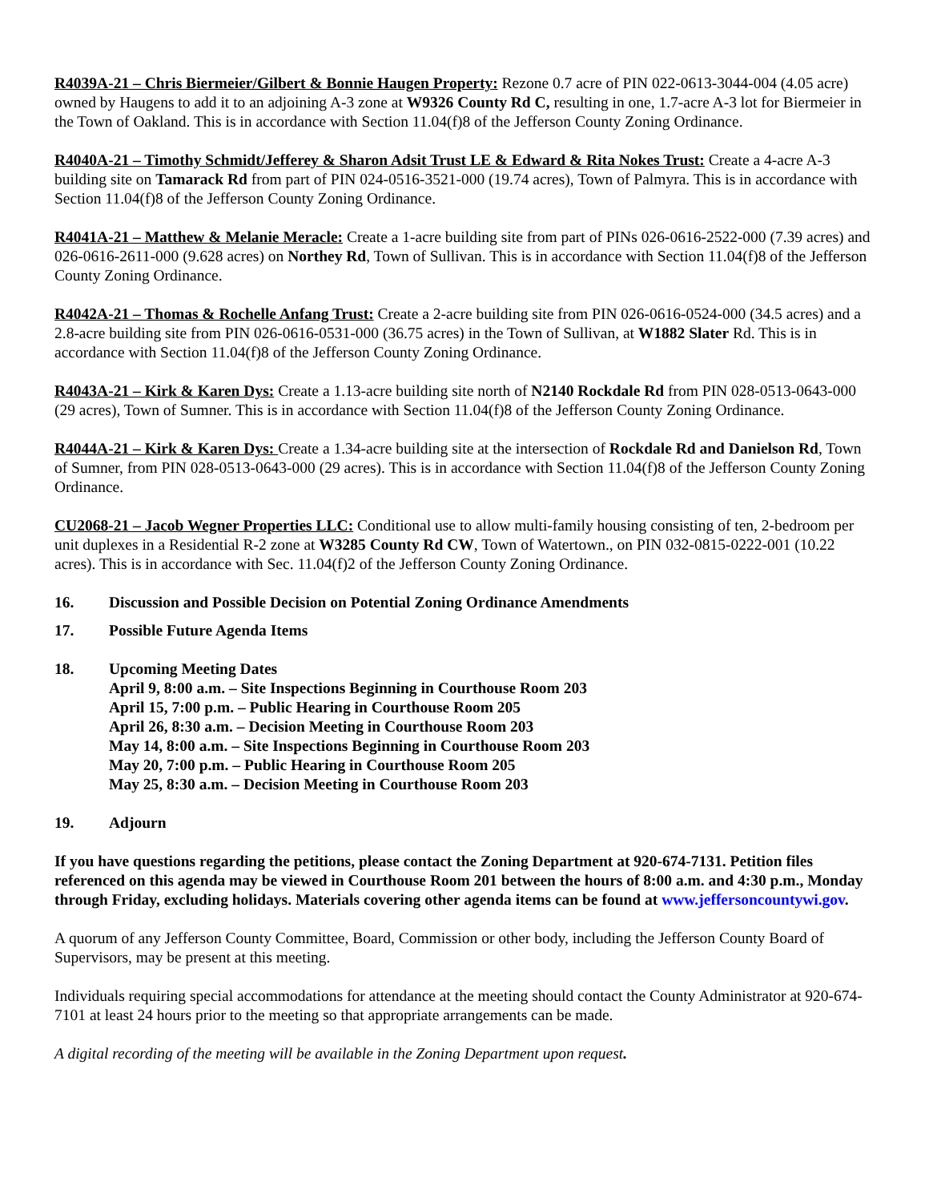R4039A-21 – Chris Biermeier/Gilbert & Bonnie Haugen Property: Rezone 0.7 acre of PIN 022-0613-3044-004 (4.05 acre) owned by Haugens to add it to an adjoining A-3 zone at W9326 County Rd C, resulting in one, 1.7-acre A-3 lot for Biermeier in the Town of Oakland. This is in accordance with Section 11.04(f)8 of the Jefferson County Zoning Ordinance.
R4040A-21 – Timothy Schmidt/Jefferey & Sharon Adsit Trust LE & Edward & Rita Nokes Trust: Create a 4-acre A-3 building site on Tamarack Rd from part of PIN 024-0516-3521-000 (19.74 acres), Town of Palmyra. This is in accordance with Section 11.04(f)8 of the Jefferson County Zoning Ordinance.
R4041A-21 – Matthew & Melanie Meracle: Create a 1-acre building site from part of PINs 026-0616-2522-000 (7.39 acres) and 026-0616-2611-000 (9.628 acres) on Northey Rd, Town of Sullivan. This is in accordance with Section 11.04(f)8 of the Jefferson County Zoning Ordinance.
R4042A-21 – Thomas & Rochelle Anfang Trust: Create a 2-acre building site from PIN 026-0616-0524-000 (34.5 acres) and a 2.8-acre building site from PIN 026-0616-0531-000 (36.75 acres) in the Town of Sullivan, at W1882 Slater Rd. This is in accordance with Section 11.04(f)8 of the Jefferson County Zoning Ordinance.
R4043A-21 – Kirk & Karen Dys: Create a 1.13-acre building site north of N2140 Rockdale Rd from PIN 028-0513-0643-000 (29 acres), Town of Sumner. This is in accordance with Section 11.04(f)8 of the Jefferson County Zoning Ordinance.
R4044A-21 – Kirk & Karen Dys: Create a 1.34-acre building site at the intersection of Rockdale Rd and Danielson Rd, Town of Sumner, from PIN 028-0513-0643-000 (29 acres). This is in accordance with Section 11.04(f)8 of the Jefferson County Zoning Ordinance.
CU2068-21 – Jacob Wegner Properties LLC: Conditional use to allow multi-family housing consisting of ten, 2-bedroom per unit duplexes in a Residential R-2 zone at W3285 County Rd CW, Town of Watertown., on PIN 032-0815-0222-001 (10.22 acres). This is in accordance with Sec. 11.04(f)2 of the Jefferson County Zoning Ordinance.
16. Discussion and Possible Decision on Potential Zoning Ordinance Amendments
17. Possible Future Agenda Items
18. Upcoming Meeting Dates
April 9, 8:00 a.m. – Site Inspections Beginning in Courthouse Room 203
April 15, 7:00 p.m. – Public Hearing in Courthouse Room 205
April 26, 8:30 a.m. – Decision Meeting in Courthouse Room 203
May 14, 8:00 a.m. – Site Inspections Beginning in Courthouse Room 203
May 20, 7:00 p.m. – Public Hearing in Courthouse Room 205
May 25, 8:30 a.m. – Decision Meeting in Courthouse Room 203
19. Adjourn
If you have questions regarding the petitions, please contact the Zoning Department at 920-674-7131. Petition files referenced on this agenda may be viewed in Courthouse Room 201 between the hours of 8:00 a.m. and 4:30 p.m., Monday through Friday, excluding holidays. Materials covering other agenda items can be found at www.jeffersoncountywi.gov.
A quorum of any Jefferson County Committee, Board, Commission or other body, including the Jefferson County Board of Supervisors, may be present at this meeting.
Individuals requiring special accommodations for attendance at the meeting should contact the County Administrator at 920-674-7101 at least 24 hours prior to the meeting so that appropriate arrangements can be made.
A digital recording of the meeting will be available in the Zoning Department upon request.